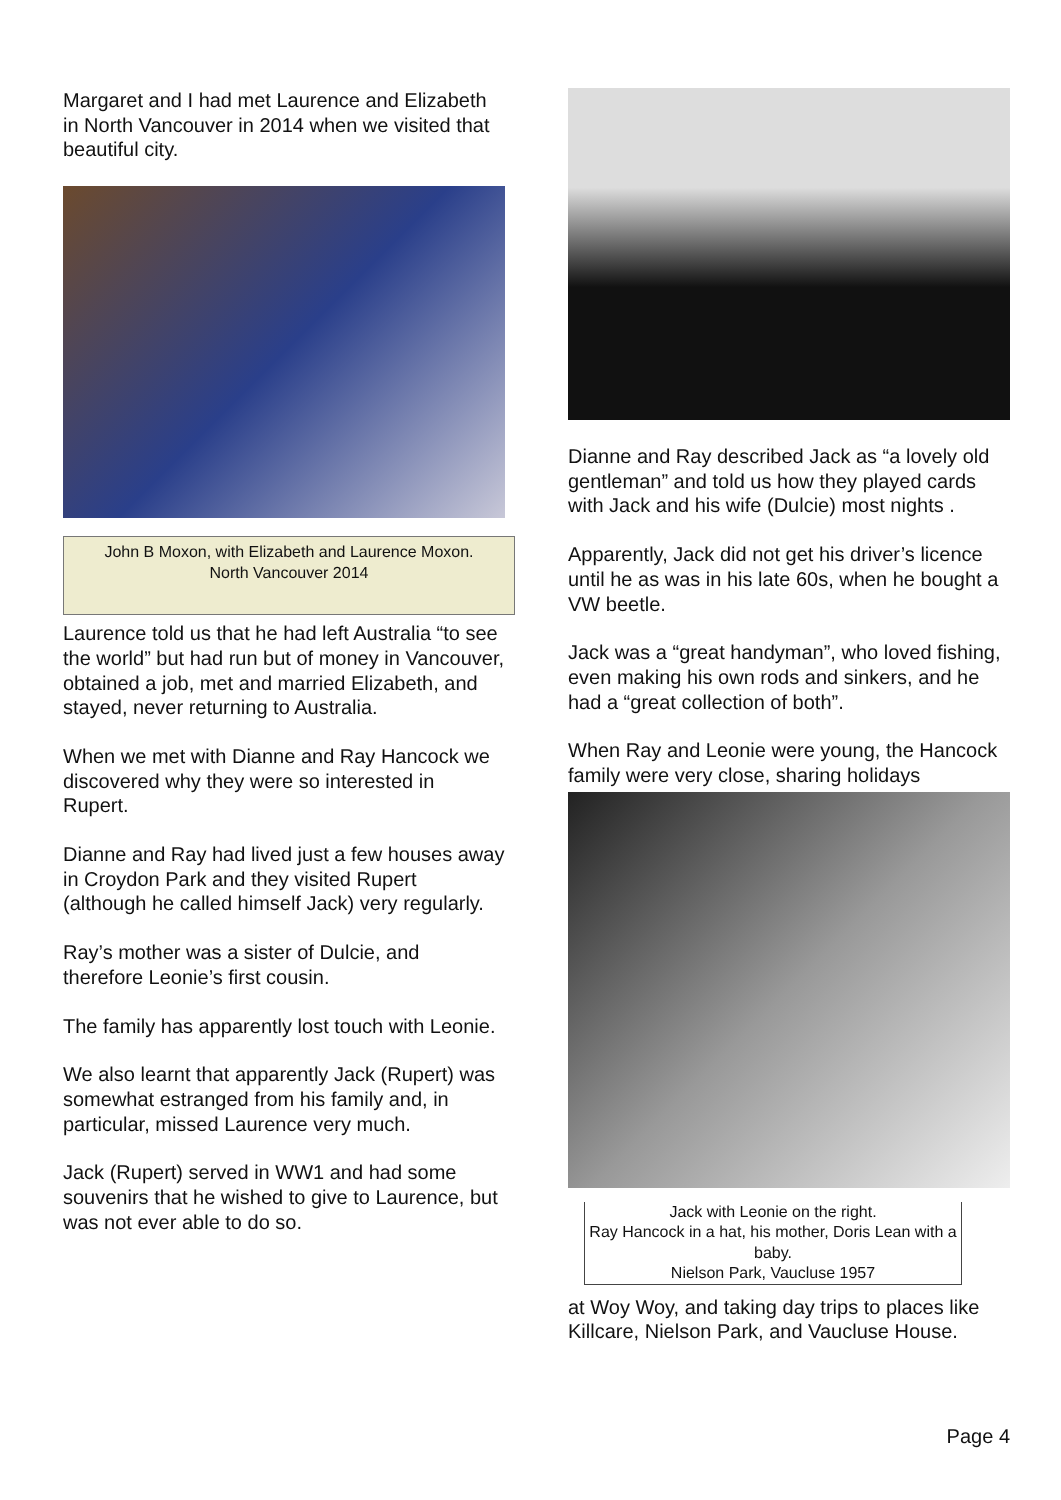Margaret and I had met Laurence and Elizabeth in North Vancouver in 2014 when we visited that beautiful city.
John B Moxon, with Elizabeth and Laurence Moxon.
North Vancouver 2014
Laurence told us that he had left Australia “to see the world” but had run but of money in Vancouver, obtained a job, met and married Elizabeth, and stayed, never returning to Australia.
When we met with Dianne and Ray Hancock we discovered why they were so interested in Rupert.
Dianne and Ray had lived just a few houses away in Croydon Park and they visited Rupert (although he called himself Jack) very regularly.
Ray’s mother was a sister of Dulcie, and therefore Leonie’s first cousin.
The family has apparently lost touch with Leonie.
We also learnt that apparently Jack (Rupert) was somewhat estranged from his family and, in particular, missed Laurence very much.
Jack (Rupert) served in WW1 and had some souvenirs that he wished to give to Laurence, but was not ever able to do so.
Dianne and Ray described Jack as “a lovely old gentleman” and told us how they played cards with Jack and his wife (Dulcie) most nights .
Apparently, Jack did not get his driver’s licence until he as was in his late 60s, when he bought a VW beetle.
Jack was a “great handyman”, who loved fishing, even making his own rods and sinkers, and he had a “great collection of both”.
When Ray and Leonie were young, the Hancock family were very close, sharing holidays
Jack with Leonie on the right.
Ray Hancock in a hat, his mother, Doris Lean with a baby.
Nielson Park, Vaucluse 1957
at Woy Woy, and taking day trips to places like Killcare, Nielson Park, and Vaucluse House.
Page 4